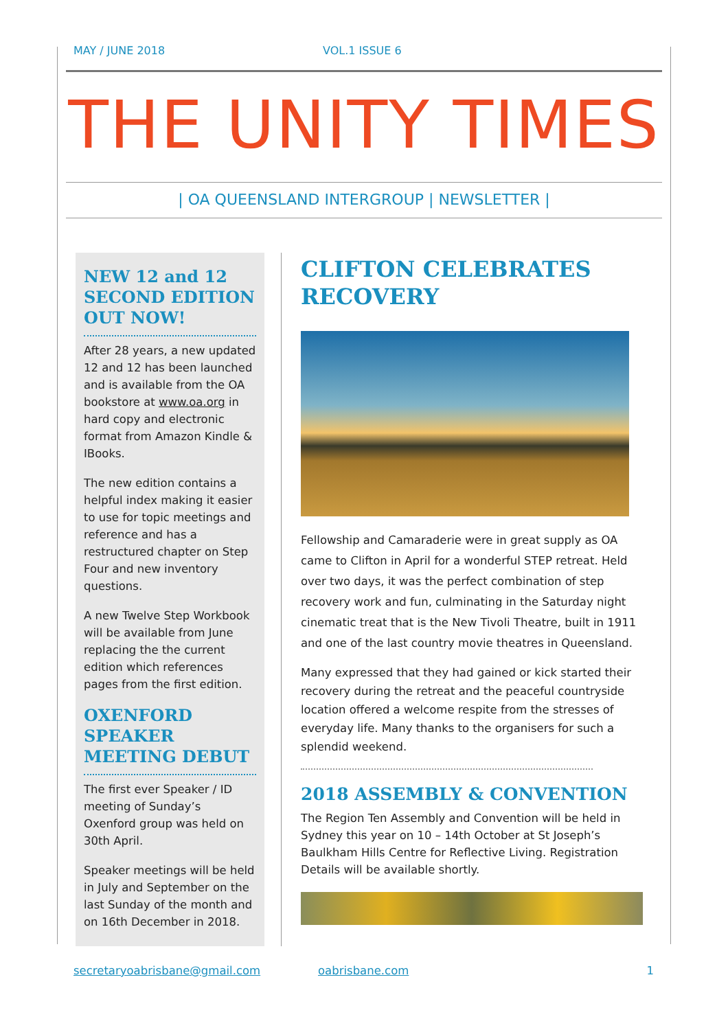MAY / JUNE 2018 VOL.1 ISSUE 6
THE UNITY TIMES
| OA QUEENSLAND INTERGROUP | NEWSLETTER |
NEW 12 and 12 SECOND EDITION OUT NOW!
After 28 years, a new updated 12 and 12 has been launched and is available from the OA bookstore at www.oa.org in hard copy and electronic format from Amazon Kindle & IBooks.
The new edition contains a helpful index making it easier to use for topic meetings and reference and has a restructured chapter on Step Four and new inventory questions.
A new Twelve Step Workbook will be available from June replacing the the current edition which references pages from the first edition.
OXENFORD SPEAKER MEETING DEBUT
The first ever Speaker / ID meeting of Sunday’s Oxenford group was held on 30th April.
Speaker meetings will be held in July and September on the last Sunday of the month and on 16th December in 2018.
CLIFTON CELEBRATES RECOVERY
Fellowship and Camaraderie were in great supply as OA came to Clifton in April for a wonderful STEP retreat. Held over two days, it was the perfect combination of step recovery work and fun, culminating in the Saturday night cinematic treat that is the New Tivoli Theatre, built in 1911 and one of the last country movie theatres in Queensland.
Many expressed that they had gained or kick started their recovery during the retreat and the peaceful countryside location offered a welcome respite from the stresses of everyday life. Many thanks to the organisers for such a splendid weekend.
2018 ASSEMBLY & CONVENTION
The Region Ten Assembly and Convention will be held in Sydney this year on 10 – 14th October at St Joseph’s Baulkham Hills Centre for Reflective Living. Registration Details will be available shortly.
secretaryoabrisbane@gmail.com oabrisbane.com 1